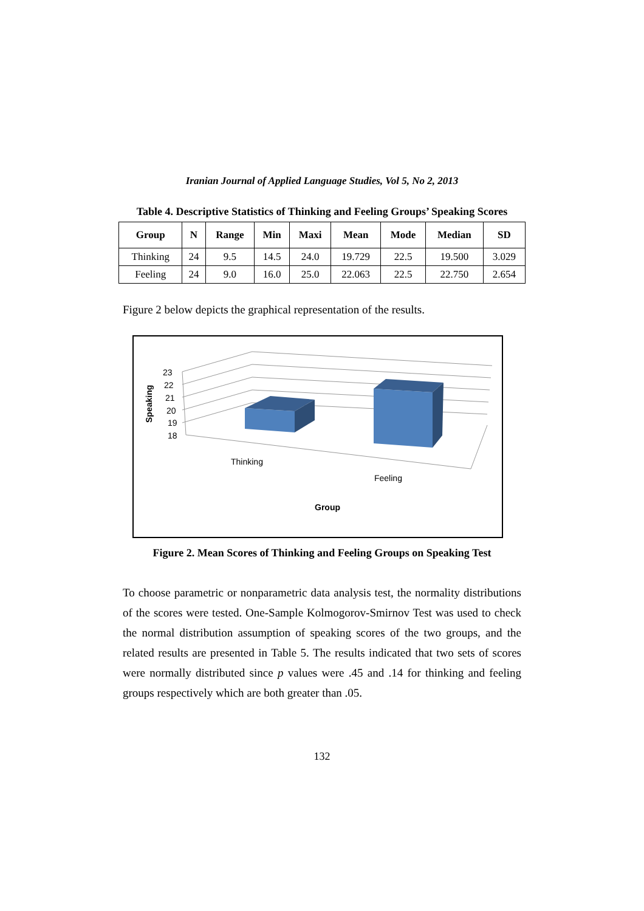Iranian Journal of Applied Language Studies, Vol 5, No 2, 2013
Table 4. Descriptive Statistics of Thinking and Feeling Groups’ Speaking Scores
| Group | N | Range | Min | Maxi | Mean | Mode | Median | SD |
| --- | --- | --- | --- | --- | --- | --- | --- | --- |
| Thinking | 24 | 9.5 | 14.5 | 24.0 | 19.729 | 22.5 | 19.500 | 3.029 |
| Feeling | 24 | 9.0 | 16.0 | 25.0 | 22.063 | 22.5 | 22.750 | 2.654 |
Figure 2 below depicts the graphical representation of the results.
23
22
21
20
19
18
Speaking
Thinking
Feeling
Group
Figure 2. Mean Scores of Thinking and Feeling Groups on Speaking Test
To choose parametric or nonparametric data analysis test, the normality distributions of the scores were tested. One-Sample Kolmogorov-Smirnov Test was used to check the normal distribution assumption of speaking scores of the two groups, and the related results are presented in Table 5. The results indicated that two sets of scores were normally distributed since p values were .45 and .14 for thinking and feeling groups respectively which are both greater than .05.
132